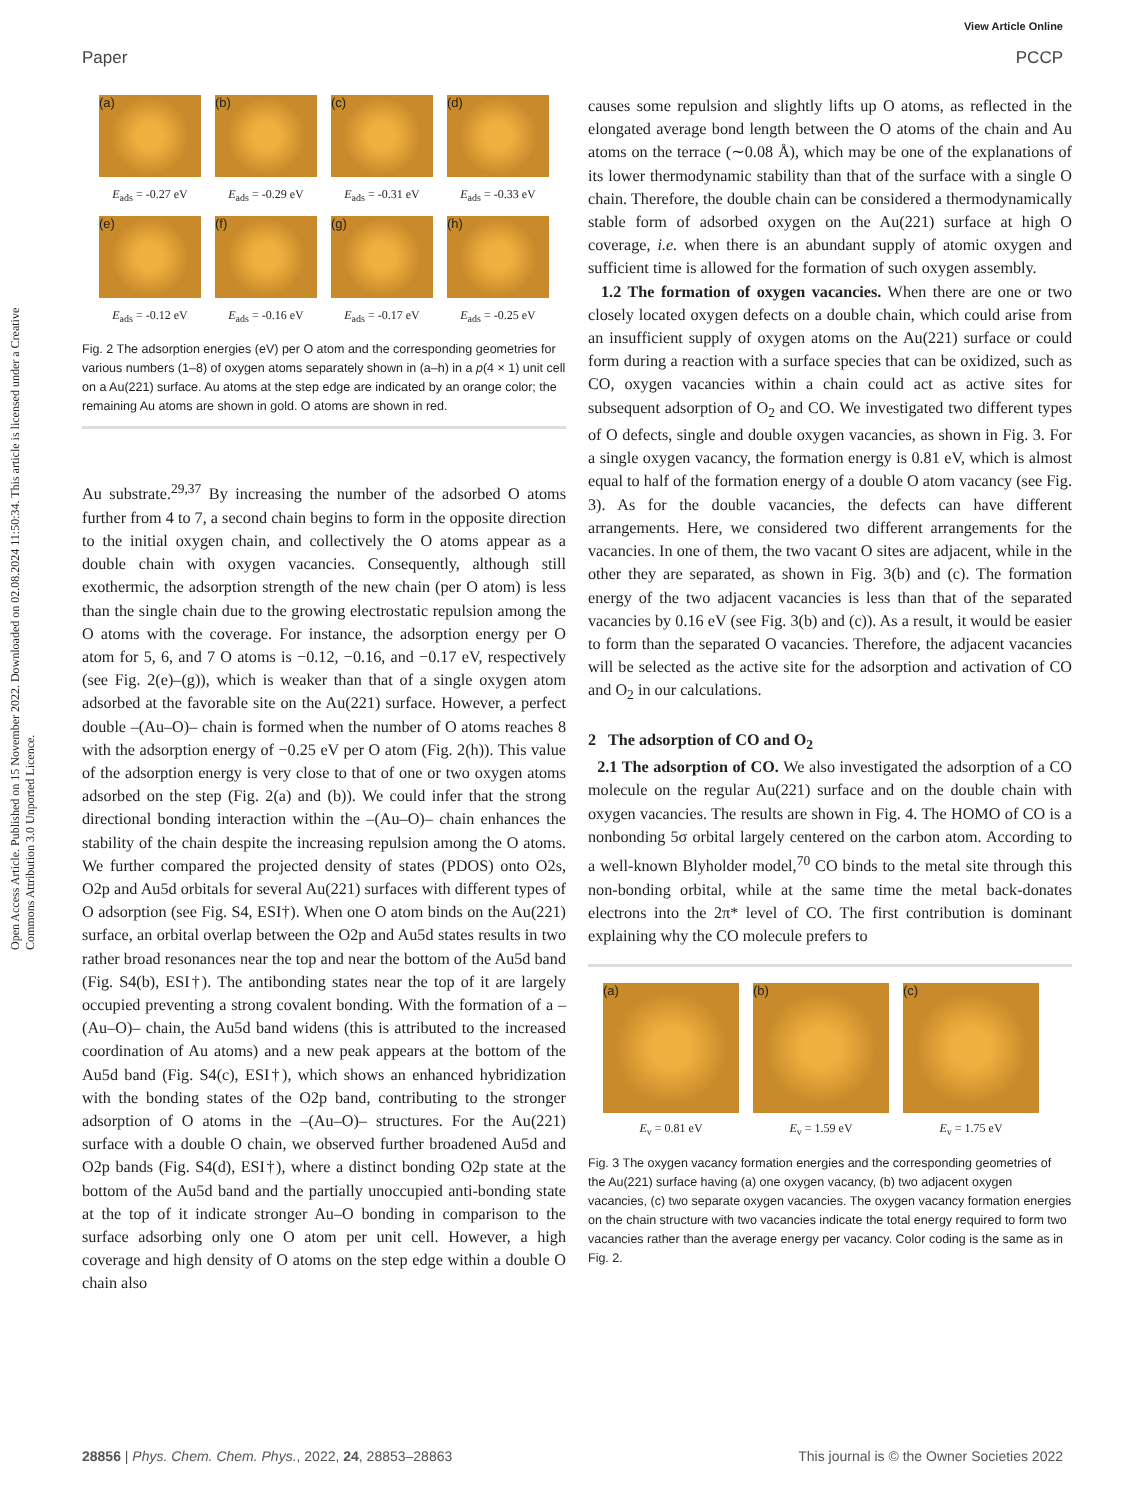View Article Online
Paper PCCP
Open Access Article. Published on 15 November 2022. Downloaded on 02.08.2024 11:50:34. This article is licensed under a Creative Commons Attribution 3.0 Unported Licence.
(a)
(b)
(c)
(d)
E<sub>ads</sub> = -0.27 eV
E<sub>ads</sub> = -0.29 eV
E<sub>ads</sub> = -0.31 eV
E<sub>ads</sub> = -0.33 eV
(e)
(f)
(g)
(h)
E<sub>ads</sub> = -0.12 eV
E<sub>ads</sub> = -0.16 eV
E<sub>ads</sub> = -0.17 eV
E<sub>ads</sub> = -0.25 eV
Fig. 2 The adsorption energies (eV) per O atom and the corresponding geometries for various numbers (1–8) of oxygen atoms separately shown in (a–h) in a p(4 × 1) unit cell on a Au(221) surface. Au atoms at the step edge are indicated by an orange color; the remaining Au atoms are shown in gold. O atoms are shown in red.
Au substrate.<sup>29,37</sup> By increasing the number of the adsorbed O atoms further from 4 to 7, a second chain begins to form in the opposite direction to the initial oxygen chain, and collectively the O atoms appear as a double chain with oxygen vacancies. Consequently, although still exothermic, the adsorption strength of the new chain (per O atom) is less than the single chain due to the growing electrostatic repulsion among the O atoms with the coverage. For instance, the adsorption energy per O atom for 5, 6, and 7 O atoms is −0.12, −0.16, and −0.17 eV, respectively (see Fig. 2(e)–(g)), which is weaker than that of a single oxygen atom adsorbed at the favorable site on the Au(221) surface. However, a perfect double –(Au–O)– chain is formed when the number of O atoms reaches 8 with the adsorption energy of −0.25 eV per O atom (Fig. 2(h)). This value of the adsorption energy is very close to that of one or two oxygen atoms adsorbed on the step (Fig. 2(a) and (b)). We could infer that the strong directional bonding interaction within the –(Au–O)– chain enhances the stability of the chain despite the increasing repulsion among the O atoms. We further compared the projected density of states (PDOS) onto O2s, O2p and Au5d orbitals for several Au(221) surfaces with different types of O adsorption (see Fig. S4, ESI†). When one O atom binds on the Au(221) surface, an orbital overlap between the O2p and Au5d states results in two rather broad resonances near the top and near the bottom of the Au5d band (Fig. S4(b), ESI†). The antibonding states near the top of it are largely occupied preventing a strong covalent bonding. With the formation of a –(Au–O)– chain, the Au5d band widens (this is attributed to the increased coordination of Au atoms) and a new peak appears at the bottom of the Au5d band (Fig. S4(c), ESI†), which shows an enhanced hybridization with the bonding states of the O2p band, contributing to the stronger adsorption of O atoms in the –(Au–O)– structures. For the Au(221) surface with a double O chain, we observed further broadened Au5d and O2p bands (Fig. S4(d), ESI†), where a distinct bonding O2p state at the bottom of the Au5d band and the partially unoccupied anti-bonding state at the top of it indicate stronger Au–O bonding in comparison to the surface adsorbing only one O atom per unit cell. However, a high coverage and high density of O atoms on the step edge within a double O chain also
causes some repulsion and slightly lifts up O atoms, as reflected in the elongated average bond length between the O atoms of the chain and Au atoms on the terrace (∼0.08 Å), which may be one of the explanations of its lower thermodynamic stability than that of the surface with a single O chain. Therefore, the double chain can be considered a thermodynamically stable form of adsorbed oxygen on the Au(221) surface at high O coverage, i.e. when there is an abundant supply of atomic oxygen and sufficient time is allowed for the formation of such oxygen assembly.
1.2 The formation of oxygen vacancies. When there are one or two closely located oxygen defects on a double chain, which could arise from an insufficient supply of oxygen atoms on the Au(221) surface or could form during a reaction with a surface species that can be oxidized, such as CO, oxygen vacancies within a chain could act as active sites for subsequent adsorption of O<sub>2</sub> and CO. We investigated two different types of O defects, single and double oxygen vacancies, as shown in Fig. 3. For a single oxygen vacancy, the formation energy is 0.81 eV, which is almost equal to half of the formation energy of a double O atom vacancy (see Fig. 3). As for the double vacancies, the defects can have different arrangements. Here, we considered two different arrangements for the vacancies. In one of them, the two vacant O sites are adjacent, while in the other they are separated, as shown in Fig. 3(b) and (c). The formation energy of the two adjacent vacancies is less than that of the separated vacancies by 0.16 eV (see Fig. 3(b) and (c)). As a result, it would be easier to form than the separated O vacancies. Therefore, the adjacent vacancies will be selected as the active site for the adsorption and activation of CO and O<sub>2</sub> in our calculations.
2 The adsorption of CO and O<sub>2</sub>
2.1 The adsorption of CO. We also investigated the adsorption of a CO molecule on the regular Au(221) surface and on the double chain with oxygen vacancies. The results are shown in Fig. 4. The HOMO of CO is a nonbonding 5σ orbital largely centered on the carbon atom. According to a well-known Blyholder model,<sup>70</sup> CO binds to the metal site through this non-bonding orbital, while at the same time the metal back-donates electrons into the 2π* level of CO. The first contribution is dominant explaining why the CO molecule prefers to
(a)
(b)
(c)
E<sub>v</sub> = 0.81 eV
E<sub>v</sub> = 1.59 eV
E<sub>v</sub> = 1.75 eV
Fig. 3 The oxygen vacancy formation energies and the corresponding geometries of the Au(221) surface having (a) one oxygen vacancy, (b) two adjacent oxygen vacancies, (c) two separate oxygen vacancies. The oxygen vacancy formation energies on the chain structure with two vacancies indicate the total energy required to form two vacancies rather than the average energy per vacancy. Color coding is the same as in Fig. 2.
28856 | Phys. Chem. Chem. Phys., 2022, 24, 28853–28863 This journal is © the Owner Societies 2022